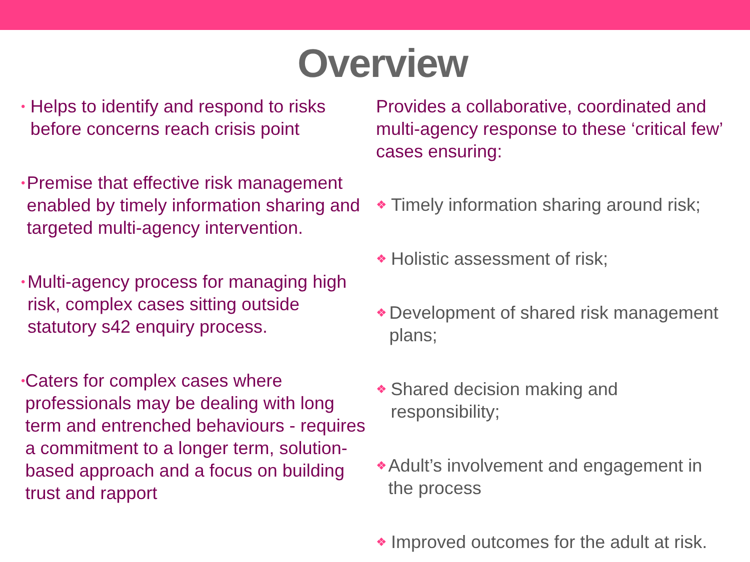Overview
• Helps to identify and respond to risks before concerns reach crisis point
• Premise that effective risk management enabled by timely information sharing and targeted multi-agency intervention.
• Multi-agency process for managing high risk, complex cases sitting outside statutory s42 enquiry process.
• Caters for complex cases where professionals may be dealing with long term and entrenched behaviours - requires a commitment to a longer term, solution-based approach and a focus on building trust and rapport
Provides a collaborative, coordinated and multi-agency response to these ‘critical few’ cases ensuring:
❖ Timely information sharing around risk;
❖ Holistic assessment of risk;
❖ Development of shared risk management plans;
❖ Shared decision making and responsibility;
❖ Adult’s involvement and engagement in the process
❖ Improved outcomes for the adult at risk.